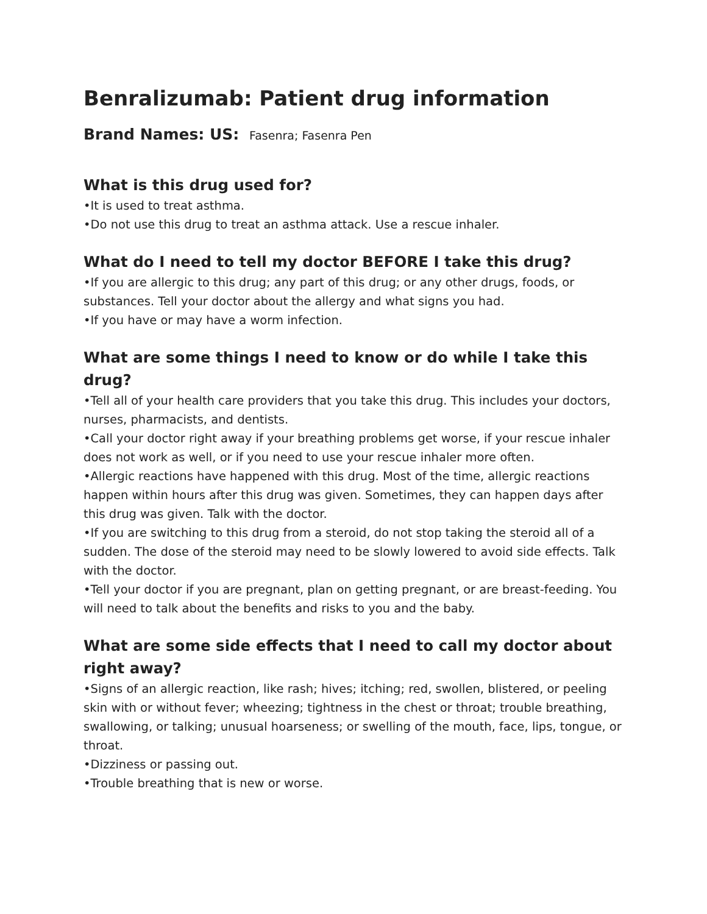Benralizumab: Patient drug information
Brand Names: US: Fasenra; Fasenra Pen
What is this drug used for?
•It is used to treat asthma.
•Do not use this drug to treat an asthma attack. Use a rescue inhaler.
What do I need to tell my doctor BEFORE I take this drug?
•If you are allergic to this drug; any part of this drug; or any other drugs, foods, or substances. Tell your doctor about the allergy and what signs you had.
•If you have or may have a worm infection.
What are some things I need to know or do while I take this drug?
•Tell all of your health care providers that you take this drug. This includes your doctors, nurses, pharmacists, and dentists.
•Call your doctor right away if your breathing problems get worse, if your rescue inhaler does not work as well, or if you need to use your rescue inhaler more often.
•Allergic reactions have happened with this drug. Most of the time, allergic reactions happen within hours after this drug was given. Sometimes, they can happen days after this drug was given. Talk with the doctor.
•If you are switching to this drug from a steroid, do not stop taking the steroid all of a sudden. The dose of the steroid may need to be slowly lowered to avoid side effects. Talk with the doctor.
•Tell your doctor if you are pregnant, plan on getting pregnant, or are breast-feeding. You will need to talk about the benefits and risks to you and the baby.
What are some side effects that I need to call my doctor about right away?
•Signs of an allergic reaction, like rash; hives; itching; red, swollen, blistered, or peeling skin with or without fever; wheezing; tightness in the chest or throat; trouble breathing, swallowing, or talking; unusual hoarseness; or swelling of the mouth, face, lips, tongue, or throat.
•Dizziness or passing out.
•Trouble breathing that is new or worse.